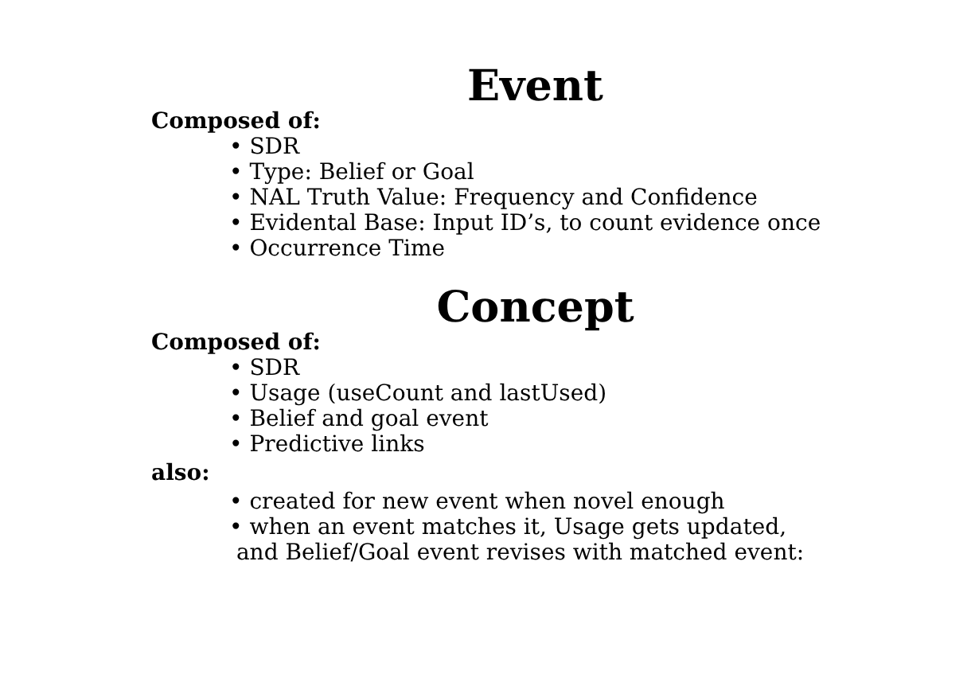Event
Composed of:
• SDR
• Type: Belief or Goal
• NAL Truth Value: Frequency and Confidence
• Evidental Base: Input ID’s, to count evidence once
• Occurrence Time
Concept
Composed of:
• SDR
• Usage (useCount and lastUsed)
• Belief and goal event
• Predictive links
also:
• created for new event when novel enough
• when an event matches it, Usage gets updated,
and Belief/Goal event revises with matched event: